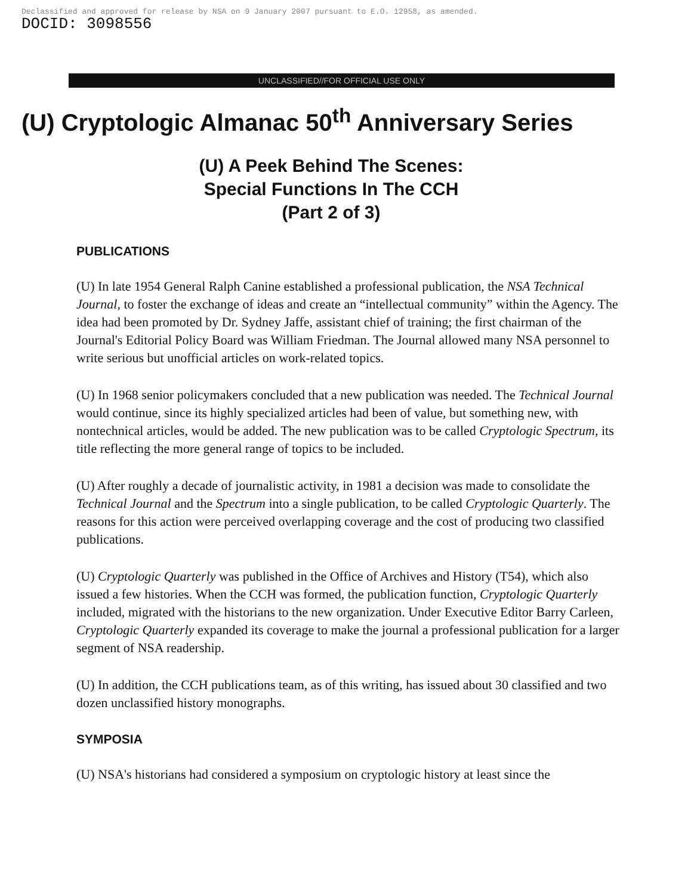Declassified and approved for release by NSA on 9 January 2007 pursuant to E.O. 12958, as amended.
DOCID: 3098556
UNCLASSIFIED//FOR OFFICIAL USE ONLY
(U) Cryptologic Almanac 50<sup>th</sup> Anniversary Series
(U) A Peek Behind The Scenes:
Special Functions In The CCH
(Part 2 of 3)
PUBLICATIONS
(U) In late 1954 General Ralph Canine established a professional publication, the NSA Technical Journal, to foster the exchange of ideas and create an “intellectual community” within the Agency. The idea had been promoted by Dr. Sydney Jaffe, assistant chief of training; the first chairman of the Journal's Editorial Policy Board was William Friedman. The Journal allowed many NSA personnel to write serious but unofficial articles on work-related topics.
(U) In 1968 senior policymakers concluded that a new publication was needed. The Technical Journal would continue, since its highly specialized articles had been of value, but something new, with nontechnical articles, would be added. The new publication was to be called Cryptologic Spectrum, its title reflecting the more general range of topics to be included.
(U) After roughly a decade of journalistic activity, in 1981 a decision was made to consolidate the Technical Journal and the Spectrum into a single publication, to be called Cryptologic Quarterly. The reasons for this action were perceived overlapping coverage and the cost of producing two classified publications.
(U) Cryptologic Quarterly was published in the Office of Archives and History (T54), which also issued a few histories. When the CCH was formed, the publication function, Cryptologic Quarterly included, migrated with the historians to the new organization. Under Executive Editor Barry Carleen, Cryptologic Quarterly expanded its coverage to make the journal a professional publication for a larger segment of NSA readership.
(U) In addition, the CCH publications team, as of this writing, has issued about 30 classified and two dozen unclassified history monographs.
SYMPOSIA
(U) NSA's historians had considered a symposium on cryptologic history at least since the